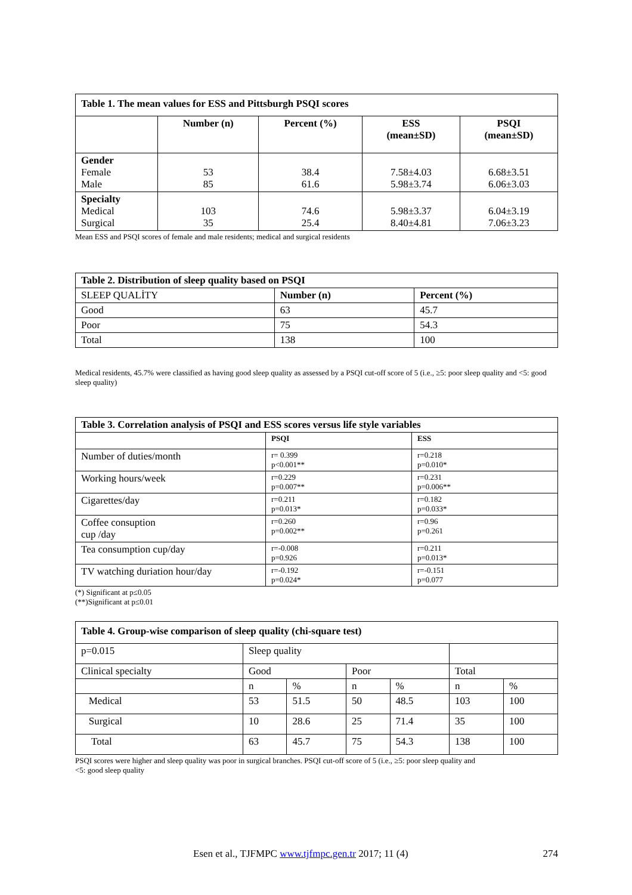| Table 1. The mean values for ESS and Pittsburgh PSQI scores | | | | |
| | Number (n) | Percent (%) | ESS (mean±SD) | PSQI (mean±SD) |
| Gender Female Male | 53 85 | 38.4 61.6 | 7.58±4.03 5.98±3.74 | 6.68±3.51 6.06±3.03 |
| Specialty Medical Surgical | 103 35 | 74.6 25.4 | 5.98±3.37 8.40±4.81 | 6.04±3.19 7.06±3.23 |
Mean ESS and PSQI scores of female and male residents; medical and surgical residents
| Table 2. Distribution of sleep quality based on PSQI | | |
| SLEEP QUALİTY | Number (n) | Percent (%) |
| Good | 63 | 45.7 |
| Poor | 75 | 54.3 |
| Total | 138 | 100 |
Medical residents, 45.7% were classified as having good sleep quality as assessed by a PSQI cut-off score of 5 (i.e., ≥5: poor sleep quality and <5: good sleep quality)
| Table 3. Correlation analysis of PSQI and ESS scores versus life style variables | | |
| | PSQI | ESS |
| Number of duties/month | r= 0.399 p<0.001** | r=0.218 p=0.010* |
| Working hours/week | r=0.229 p=0.007** | r=0.231 p=0.006** |
| Cigarettes/day | r=0.211 p=0.013* | r=0.182 p=0.033* |
| Coffee consuption cup /day | r=0.260 p=0.002** | r=0.96 p=0.261 |
| Tea consumption cup/day | r=-0.008 p=0.926 | r=0.211 p=0.013* |
| TV watching duriation hour/day | r=-0.192 p=0.024* | r=-0.151 p=0.077 |
(*) Significant at p≤0.05
(**)Significant at p≤0.01
| Table 4. Group-wise comparison of sleep quality (chi-square test) | | | | | | |
| p=0.015 | Sleep quality | | | | | |
| Clinical specialty | Good | | Poor | | Total | |
| | n | % | n | % | n | % |
| Medical | 53 | 51.5 | 50 | 48.5 | 103 | 100 |
| Surgical | 10 | 28.6 | 25 | 71.4 | 35 | 100 |
| Total | 63 | 45.7 | 75 | 54.3 | 138 | 100 |
PSQI scores were higher and sleep quality was poor in surgical branches. PSQI cut-off score of 5 (i.e., ≥5: poor sleep quality and
<5: good sleep quality
Esen et al., TJFMPC www.tjfmpc.gen.tr 2017; 11 (4) 274